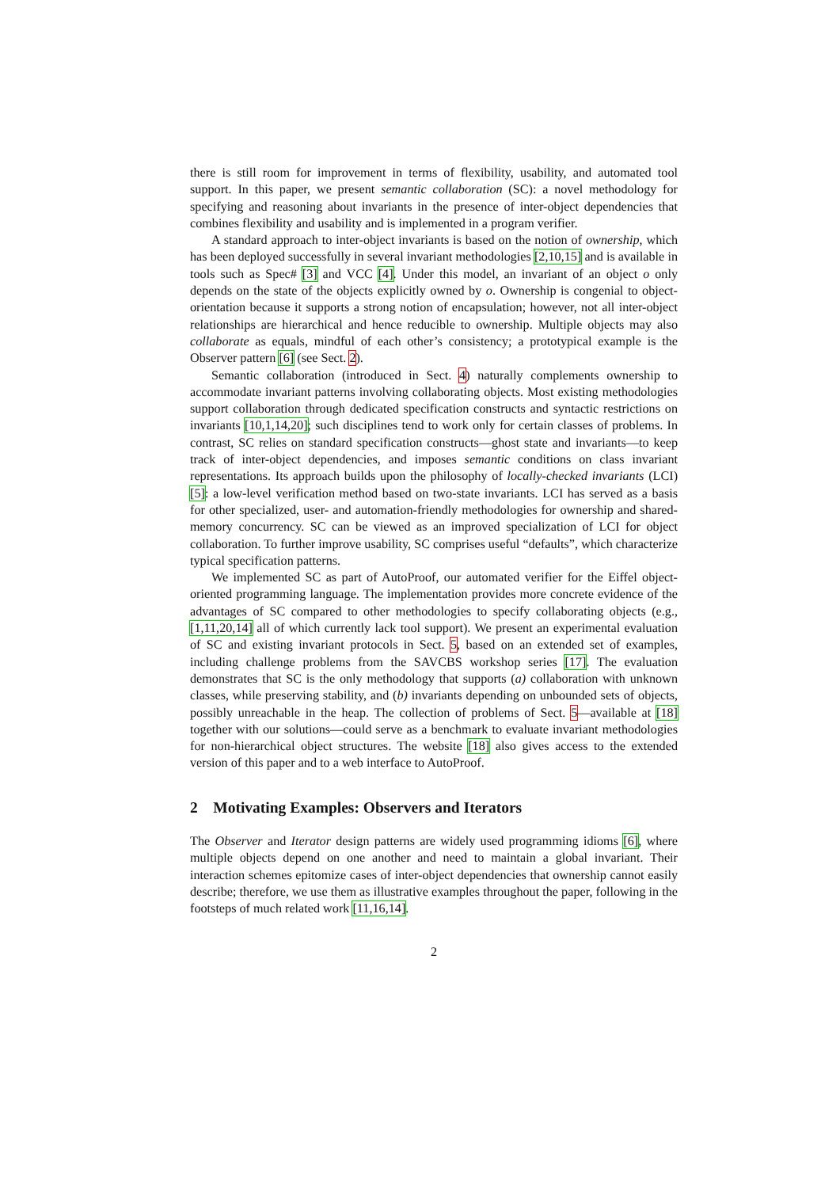there is still room for improvement in terms of flexibility, usability, and automated tool support. In this paper, we present semantic collaboration (SC): a novel methodology for specifying and reasoning about invariants in the presence of inter-object dependencies that combines flexibility and usability and is implemented in a program verifier.
A standard approach to inter-object invariants is based on the notion of ownership, which has been deployed successfully in several invariant methodologies [2,10,15] and is available in tools such as Spec# [3] and VCC [4]. Under this model, an invariant of an object o only depends on the state of the objects explicitly owned by o. Ownership is congenial to object-orientation because it supports a strong notion of encapsulation; however, not all inter-object relationships are hierarchical and hence reducible to ownership. Multiple objects may also collaborate as equals, mindful of each other’s consistency; a prototypical example is the Observer pattern [6] (see Sect. 2).
Semantic collaboration (introduced in Sect. 4) naturally complements ownership to accommodate invariant patterns involving collaborating objects. Most existing methodologies support collaboration through dedicated specification constructs and syntactic restrictions on invariants [10,1,14,20]; such disciplines tend to work only for certain classes of problems. In contrast, SC relies on standard specification constructs—ghost state and invariants—to keep track of inter-object dependencies, and imposes semantic conditions on class invariant representations. Its approach builds upon the philosophy of locally-checked invariants (LCI) [5]: a low-level verification method based on two-state invariants. LCI has served as a basis for other specialized, user- and automation-friendly methodologies for ownership and shared-memory concurrency. SC can be viewed as an improved specialization of LCI for object collaboration. To further improve usability, SC comprises useful “defaults”, which characterize typical specification patterns.
We implemented SC as part of AutoProof, our automated verifier for the Eiffel object-oriented programming language. The implementation provides more concrete evidence of the advantages of SC compared to other methodologies to specify collaborating objects (e.g., [1,11,20,14] all of which currently lack tool support). We present an experimental evaluation of SC and existing invariant protocols in Sect. 5, based on an extended set of examples, including challenge problems from the SAVCBS workshop series [17]. The evaluation demonstrates that SC is the only methodology that supports (a) collaboration with unknown classes, while preserving stability, and (b) invariants depending on unbounded sets of objects, possibly unreachable in the heap. The collection of problems of Sect. 5—available at [18] together with our solutions—could serve as a benchmark to evaluate invariant methodologies for non-hierarchical object structures. The website [18] also gives access to the extended version of this paper and to a web interface to AutoProof.
2 Motivating Examples: Observers and Iterators
The Observer and Iterator design patterns are widely used programming idioms [6], where multiple objects depend on one another and need to maintain a global invariant. Their interaction schemes epitomize cases of inter-object dependencies that ownership cannot easily describe; therefore, we use them as illustrative examples throughout the paper, following in the footsteps of much related work [11,16,14].
2